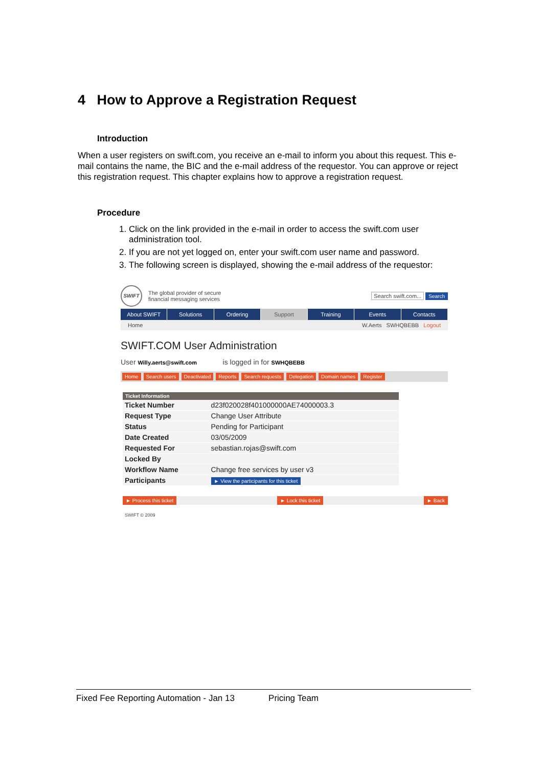4 How to Approve a Registration Request
Introduction
When a user registers on swift.com, you receive an e-mail to inform you about this request. This e-mail contains the name, the BIC and the e-mail address of the requestor. You can approve or reject this registration request. This chapter explains how to approve a registration request.
Procedure
1. Click on the link provided in the e-mail in order to access the swift.com user administration tool.
2. If you are not yet logged on, enter your swift.com user name and password.
3. The following screen is displayed, showing the e-mail address of the requestor:
SWIFT
The global provider of secure
financial messaging services
Search swift.com... Search
About SWIFT Solutions Ordering Support Training Events Contacts
Home W.Aerts SWHQBEBB Logout
SWIFT.COM User Administration
User Willy.aerts@swift.com is logged in for SWHQBEBB
Home Search users Deactivated Reports Search requests Delegation Domain names Register
| Ticket Information | |
| --- | --- |
| Ticket Number | d23f020028f401000000AE74000003.3 |
| Request Type | Change User Attribute |
| Status | Pending for Participant |
| Date Created | 03/05/2009 |
| Requested For | sebastian.rojas@swift.com |
| Locked By | |
| Workflow Name | Change free services by user v3 |
| Participants | ► View the participants for this ticket |
► Process this ticket ► Lock this ticket ► Back
SWIFT © 2009
Fixed Fee Reporting Automation - Jan 13 Pricing Team